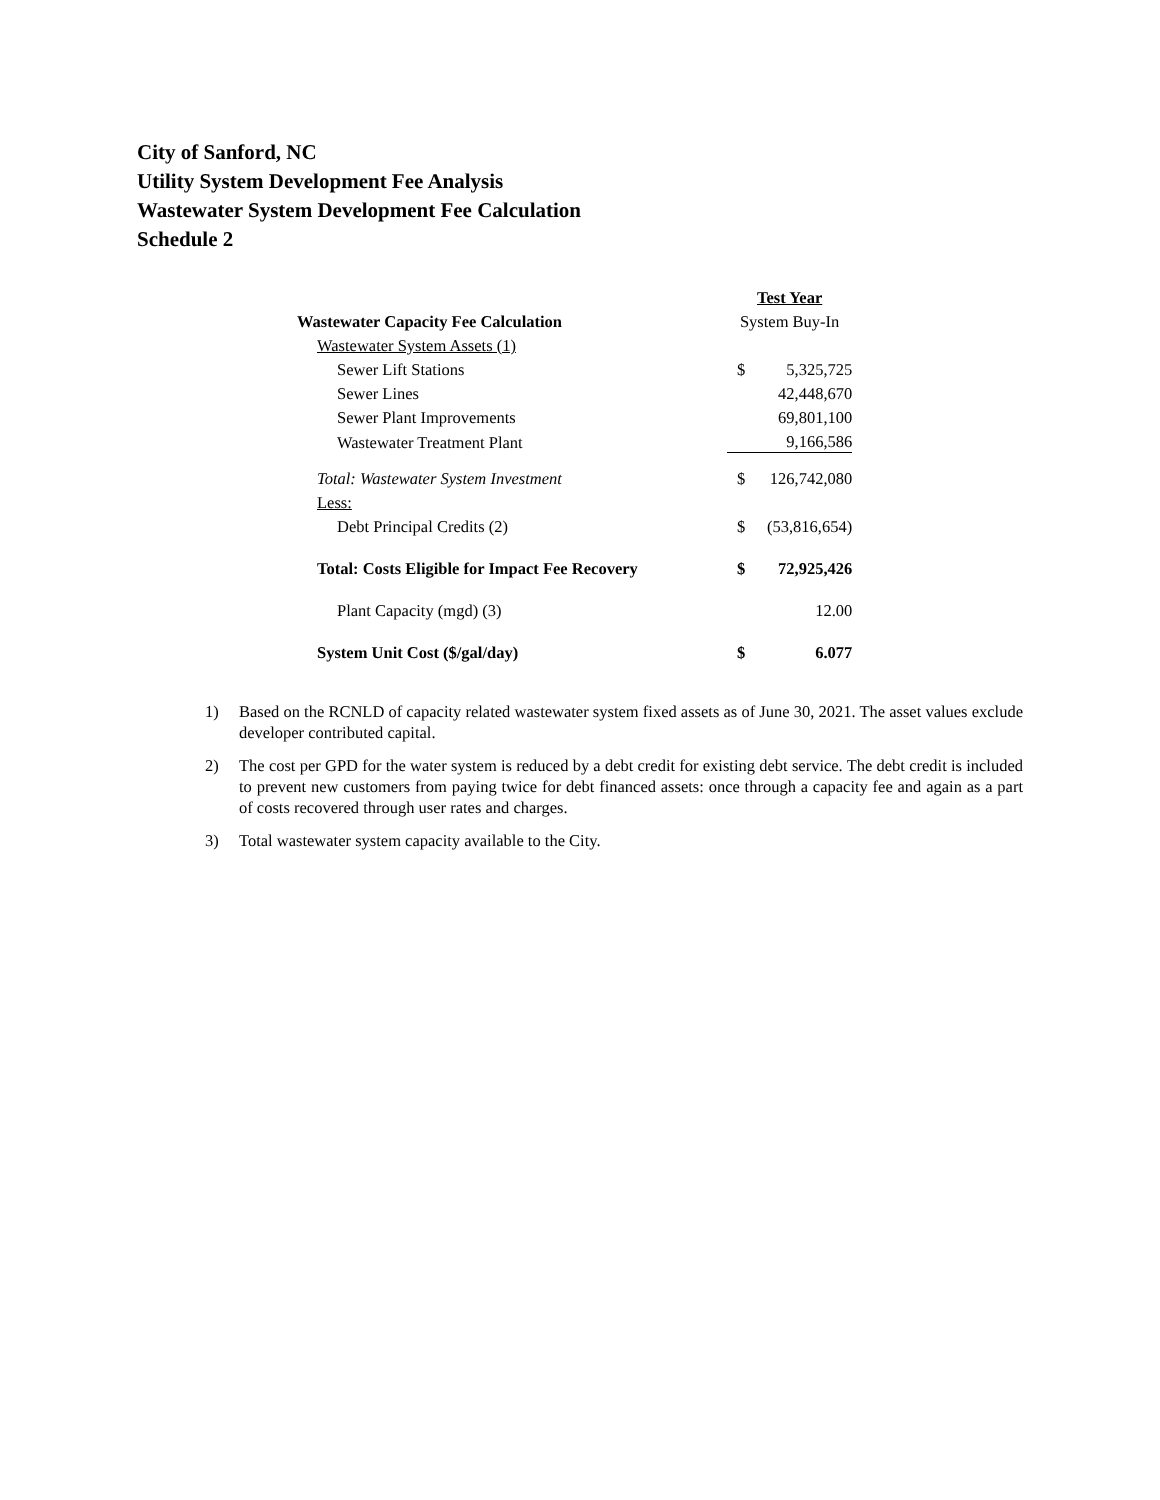City of Sanford, NC
Utility System Development Fee Analysis
Wastewater System Development Fee Calculation
Schedule 2
| | Test Year | |
| Wastewater Capacity Fee Calculation | System Buy-In | |
| Wastewater System Assets (1) | | |
| Sewer Lift Stations | $ | 5,325,725 |
| Sewer Lines | | 42,448,670 |
| Sewer Plant Improvements | | 69,801,100 |
| Wastewater Treatment Plant | | 9,166,586 |
| Total: Wastewater System Investment | $ | 126,742,080 |
| Less: | | |
| Debt Principal Credits (2) | $ | (53,816,654) |
| Total: Costs Eligible for Impact Fee Recovery | $ | 72,925,426 |
| Plant Capacity (mgd) (3) | | 12.00 |
| System Unit Cost ($/gal/day) | $ | 6.077 |
1) Based on the RCNLD of capacity related wastewater system fixed assets as of June 30, 2021. The asset values exclude developer contributed capital.
2) The cost per GPD for the water system is reduced by a debt credit for existing debt service. The debt credit is included to prevent new customers from paying twice for debt financed assets: once through a capacity fee and again as a part of costs recovered through user rates and charges.
3) Total wastewater system capacity available to the City.